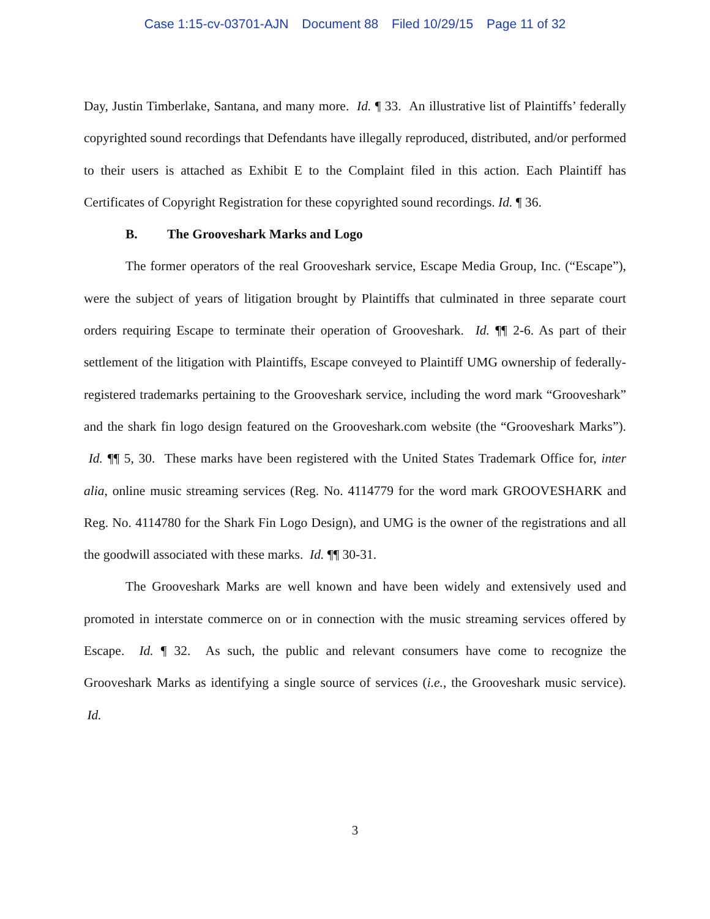Case 1:15-cv-03701-AJN Document 88 Filed 10/29/15 Page 11 of 32
Day, Justin Timberlake, Santana, and many more. Id. ¶ 33. An illustrative list of Plaintiffs’ federally copyrighted sound recordings that Defendants have illegally reproduced, distributed, and/or performed to their users is attached as Exhibit E to the Complaint filed in this action. Each Plaintiff has Certificates of Copyright Registration for these copyrighted sound recordings. Id. ¶ 36.
B. The Grooveshark Marks and Logo
The former operators of the real Grooveshark service, Escape Media Group, Inc. (“Escape”), were the subject of years of litigation brought by Plaintiffs that culminated in three separate court orders requiring Escape to terminate their operation of Grooveshark. Id. ¶¶ 2-6. As part of their settlement of the litigation with Plaintiffs, Escape conveyed to Plaintiff UMG ownership of federally-registered trademarks pertaining to the Grooveshark service, including the word mark “Grooveshark” and the shark fin logo design featured on the Grooveshark.com website (the “Grooveshark Marks”). Id. ¶¶ 5, 30. These marks have been registered with the United States Trademark Office for, inter alia, online music streaming services (Reg. No. 4114779 for the word mark GROOVESHARK and Reg. No. 4114780 for the Shark Fin Logo Design), and UMG is the owner of the registrations and all the goodwill associated with these marks. Id. ¶¶ 30-31.
The Grooveshark Marks are well known and have been widely and extensively used and promoted in interstate commerce on or in connection with the music streaming services offered by Escape. Id. ¶ 32. As such, the public and relevant consumers have come to recognize the Grooveshark Marks as identifying a single source of services (i.e., the Grooveshark music service). Id.
3